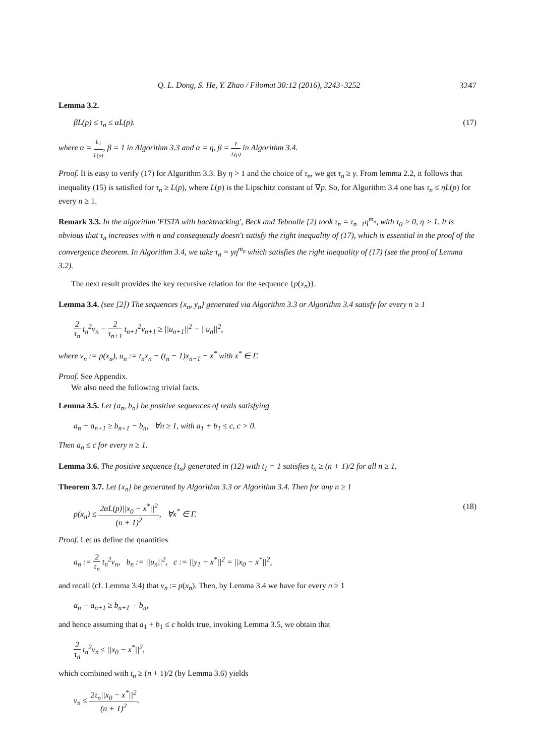Q. L. Dong, S. He, Y. Zhao / Filomat 30:12 (2016), 3243–3252 3247
Lemma 3.2.
βL(p) ≤ τ<sub>n</sub> ≤ αL(p). (17)
where α = L<sub>1</sub> L(p), β = 1 in Algorithm 3.3 and α = η, β = γ L(p) in Algorithm 3.4.
Proof. It is easy to verify (17) for Algorithm 3.3. By η > 1 and the choice of τ<sub>n</sub>, we get τ<sub>n</sub> ≥ γ. From lemma 2.2, it follows that inequality (15) is satisfied for τ<sub>n</sub> ≥ L(p), where L(p) is the Lipschitz constant of ∇p. So, for Algorithm 3.4 one has τ<sub>n</sub> ≤ ηL(p) for every n ≥ 1.
Remark 3.3. In the algorithm 'FISTA with backtracking', Beck and Teboulle [2] took τ<sub>n</sub> = τ<sub>n−1</sub>η<sup>m<sub>n</sub></sup>, with τ<sub>0</sub> > 0, η > 1. It is obvious that τ<sub>n</sub> increases with n and consequently doesn't satisfy the right inequality of (17), which is essential in the proof of the convergence theorem. In Algorithm 3.4, we take τ<sub>n</sub> = γη<sup>m<sub>n</sub></sup> which satisfies the right inequality of (17) (see the proof of Lemma 3.2).
The next result provides the key recursive relation for the sequence {p(x<sub>n</sub>)}.
Lemma 3.4. (see [2]) The sequences {x<sub>n</sub>, y<sub>n</sub>} generated via Algorithm 3.3 or Algorithm 3.4 satisfy for every n ≥ 1
2 τ<sub>n</sub> t<sub>n</sub><sup>2</sup>v<sub>n</sub> − 2 τ<sub>n+1</sub> t<sub>n+1</sub><sup>2</sup>v<sub>n+1</sub> ≥ ||u<sub>n+1</sub>||<sup>2</sup> − ||u<sub>n</sub>||<sup>2</sup>,
where v<sub>n</sub> := p(x<sub>n</sub>), u<sub>n</sub> := t<sub>n</sub>x<sub>n</sub> − (t<sub>n</sub> − 1)x<sub>n−1</sub> − x<sup>*</sup> with x<sup>*</sup> ∈ Γ.
Proof. See Appendix.
We also need the following trivial facts.
Lemma 3.5. Let {a<sub>n</sub>, b<sub>n</sub>} be positive sequences of reals satisfying
a<sub>n</sub> − a<sub>n+1</sub> ≥ b<sub>n+1</sub> − b<sub>n</sub>, ∀n ≥ 1, with a<sub>1</sub> + b<sub>1</sub> ≤ c, c > 0.
Then a<sub>n</sub> ≤ c for every n ≥ 1.
Lemma 3.6. The positive sequence {t<sub>n</sub>} generated in (12) with t<sub>1</sub> = 1 satisfies t<sub>n</sub> ≥ (n + 1)/2 for all n ≥ 1.
Theorem 3.7. Let {x<sub>n</sub>} be generated by Algorithm 3.3 or Algorithm 3.4. Then for any n ≥ 1
p(x<sub>n</sub>) ≤ 2αL(p)||x<sub>0</sub> − x<sup>*</sup>||<sup>2</sup> (n + 1)<sup>2</sup>, ∀x<sup>*</sup> ∈ Γ. (18)
Proof. Let us define the quantities
a<sub>n</sub> := 2 τ<sub>n</sub> t<sub>n</sub><sup>2</sup>v<sub>n</sub>, b<sub>n</sub> := ||u<sub>n</sub>||<sup>2</sup>, c := ||y<sub>1</sub> − x<sup>*</sup>||<sup>2</sup> = ||x<sub>0</sub> − x<sup>*</sup>||<sup>2</sup>,
and recall (cf. Lemma 3.4) that v<sub>n</sub> := p(x<sub>n</sub>). Then, by Lemma 3.4 we have for every n ≥ 1
a<sub>n</sub> − a<sub>n+1</sub> ≥ b<sub>n+1</sub> − b<sub>n</sub>,
and hence assuming that a<sub>1</sub> + b<sub>1</sub> ≤ c holds true, invoking Lemma 3.5, we obtain that
2 τ<sub>n</sub> t<sub>n</sub><sup>2</sup>v<sub>n</sub> ≤ ||x<sub>0</sub> − x<sup>*</sup>||<sup>2</sup>,
which combined with t<sub>n</sub> ≥ (n + 1)/2 (by Lemma 3.6) yields
v<sub>n</sub> ≤ 2τ<sub>n</sub>||x<sub>0</sub> − x<sup>*</sup>||<sup>2</sup> (n + 1)<sup>2</sup>.